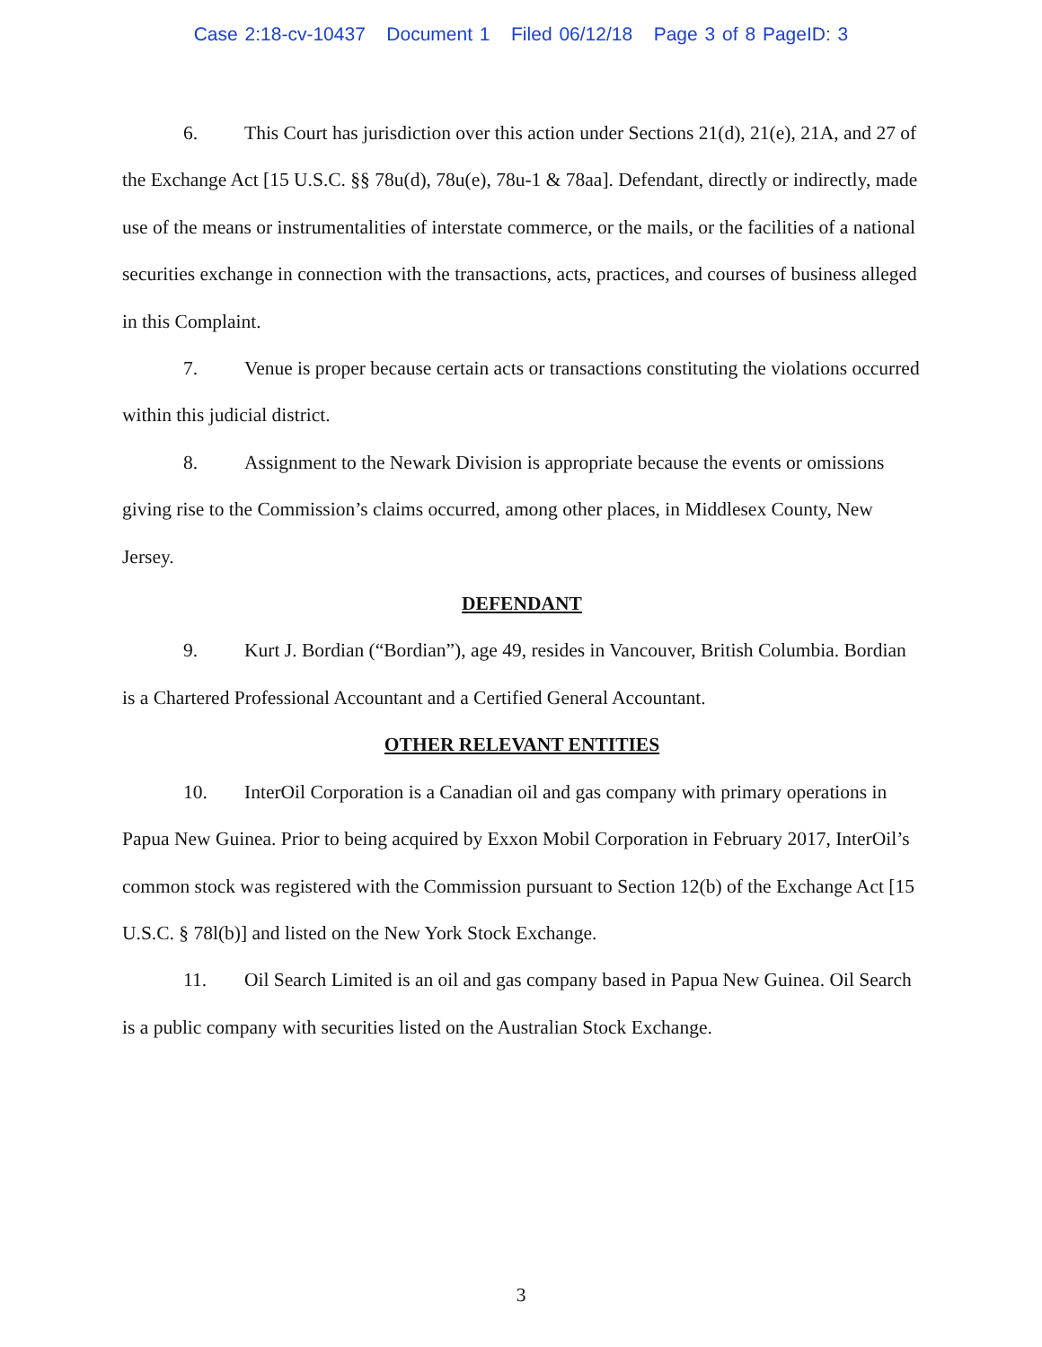Case 2:18-cv-10437 Document 1 Filed 06/12/18 Page 3 of 8 PageID: 3
6. This Court has jurisdiction over this action under Sections 21(d), 21(e), 21A, and 27 of the Exchange Act [15 U.S.C. §§ 78u(d), 78u(e), 78u-1 & 78aa]. Defendant, directly or indirectly, made use of the means or instrumentalities of interstate commerce, or the mails, or the facilities of a national securities exchange in connection with the transactions, acts, practices, and courses of business alleged in this Complaint.
7. Venue is proper because certain acts or transactions constituting the violations occurred within this judicial district.
8. Assignment to the Newark Division is appropriate because the events or omissions giving rise to the Commission’s claims occurred, among other places, in Middlesex County, New Jersey.
DEFENDANT
9. Kurt J. Bordian (“Bordian”), age 49, resides in Vancouver, British Columbia. Bordian is a Chartered Professional Accountant and a Certified General Accountant.
OTHER RELEVANT ENTITIES
10. InterOil Corporation is a Canadian oil and gas company with primary operations in Papua New Guinea. Prior to being acquired by Exxon Mobil Corporation in February 2017, InterOil’s common stock was registered with the Commission pursuant to Section 12(b) of the Exchange Act [15 U.S.C. § 78l(b)] and listed on the New York Stock Exchange.
11. Oil Search Limited is an oil and gas company based in Papua New Guinea. Oil Search is a public company with securities listed on the Australian Stock Exchange.
3